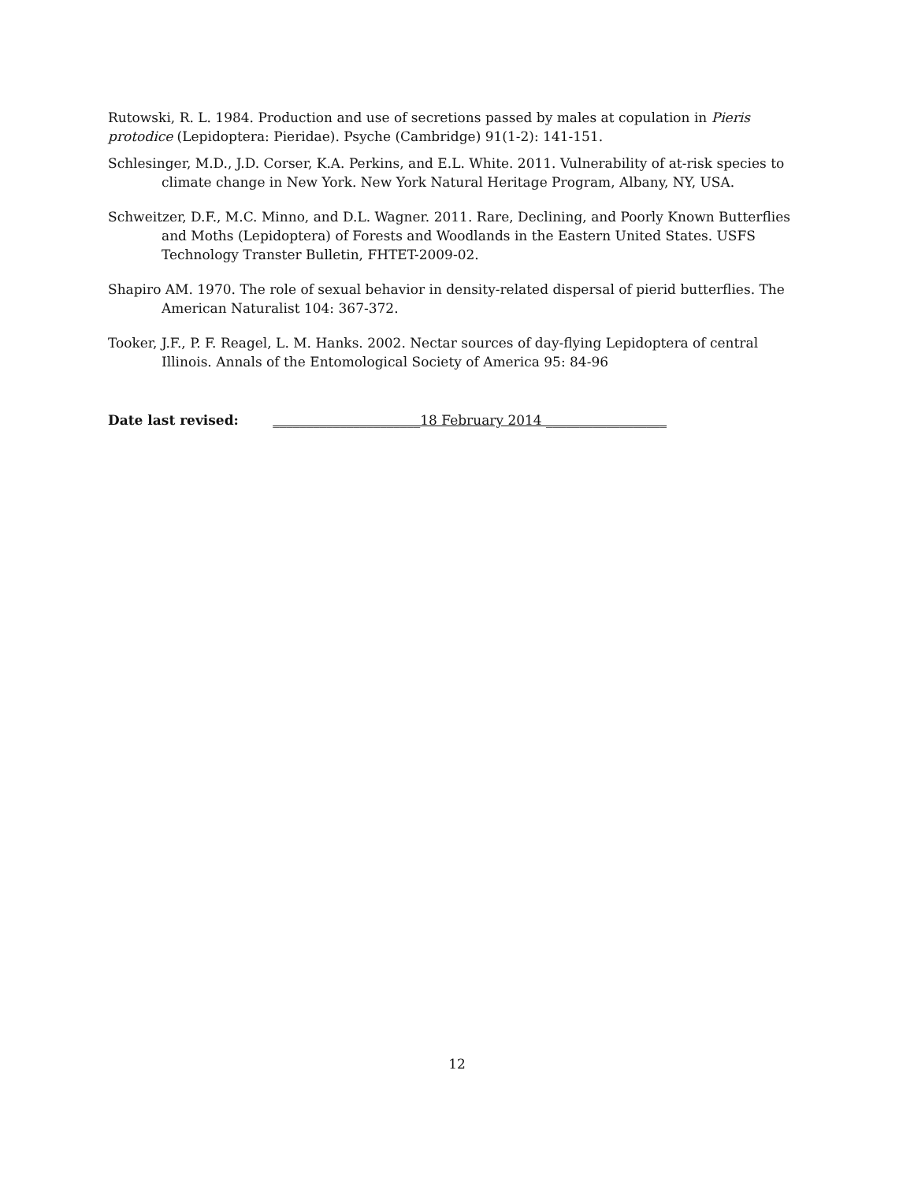Rutowski, R. L. 1984. Production and use of secretions passed by males at copulation in Pieris protodice (Lepidoptera: Pieridae). Psyche (Cambridge) 91(1-2): 141-151.
Schlesinger, M.D., J.D. Corser, K.A. Perkins, and E.L. White. 2011. Vulnerability of at-risk species to climate change in New York. New York Natural Heritage Program, Albany, NY, USA.
Schweitzer, D.F., M.C. Minno, and D.L. Wagner. 2011. Rare, Declining, and Poorly Known Butterflies and Moths (Lepidoptera) of Forests and Woodlands in the Eastern United States. USFS Technology Transter Bulletin, FHTET-2009-02.
Shapiro AM. 1970. The role of sexual behavior in density-related dispersal of pierid butterflies. The American Naturalist 104: 367-372.
Tooker, J.F., P. F. Reagel, L. M. Hanks. 2002. Nectar sources of day-flying Lepidoptera of central Illinois. Annals of the Entomological Society of America 95: 84-96
Date last revised: ______________________18 February 2014 __________________
12